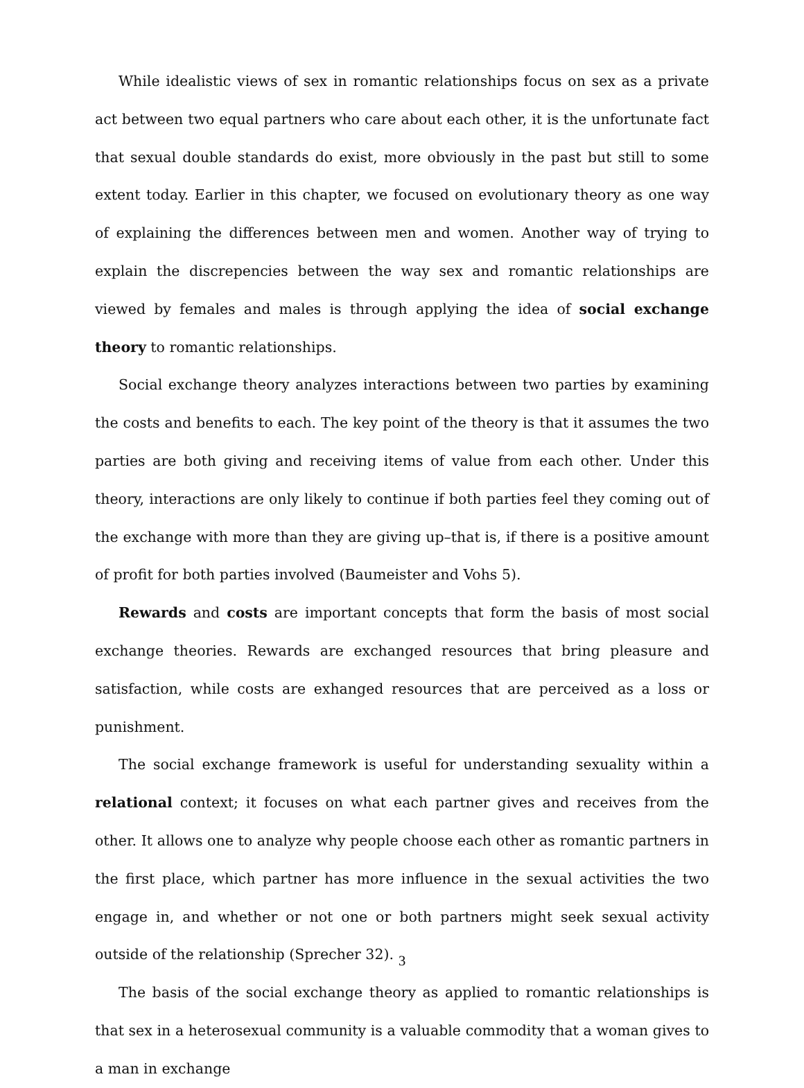While idealistic views of sex in romantic relationships focus on sex as a private act between two equal partners who care about each other, it is the unfortunate fact that sexual double standards do exist, more obviously in the past but still to some extent today. Earlier in this chapter, we focused on evolutionary theory as one way of explaining the differences between men and women. Another way of trying to explain the discrepencies between the way sex and romantic relationships are viewed by females and males is through applying the idea of social exchange theory to romantic relationships.
Social exchange theory analyzes interactions between two parties by examining the costs and benefits to each. The key point of the theory is that it assumes the two parties are both giving and receiving items of value from each other. Under this theory, interactions are only likely to continue if both parties feel they coming out of the exchange with more than they are giving up–that is, if there is a positive amount of profit for both parties involved (Baumeister and Vohs 5).
Rewards and costs are important concepts that form the basis of most social exchange theories. Rewards are exchanged resources that bring pleasure and satisfaction, while costs are exhanged resources that are perceived as a loss or punishment.
The social exchange framework is useful for understanding sexuality within a relational context; it focuses on what each partner gives and receives from the other. It allows one to analyze why people choose each other as romantic partners in the first place, which partner has more influence in the sexual activities the two engage in, and whether or not one or both partners might seek sexual activity outside of the relationship (Sprecher 32).
The basis of the social exchange theory as applied to romantic relationships is that sex in a heterosexual community is a valuable commodity that a woman gives to a man in exchange
3